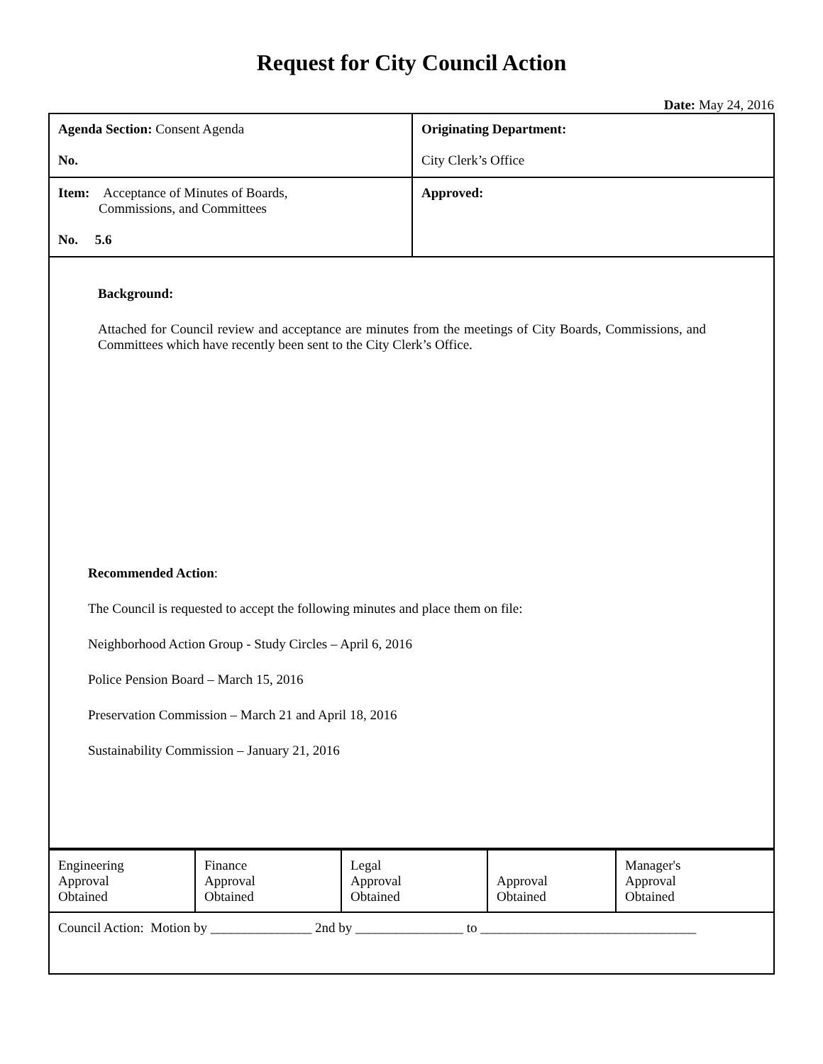Request for City Council Action
Date: May 24, 2016
| Agenda Section: Consent Agenda No. | Originating Department: City Clerk’s Office |
| Item: Acceptance of Minutes of Boards, Commissions, and Committees No. 5.6 | Approved: |
| Background: Attached for Council review and acceptance are minutes from the meetings of City Boards, Commissions, and Committees which have recently been sent to the City Clerk’s Office. Recommended Action : The Council is requested to accept the following minutes and place them on file: Neighborhood Action Group - Study Circles – April 6, 2016 Police Pension Board – March 15, 2016 Preservation Commission – March 21 and April 18, 2016 Sustainability Commission – January 21, 2016 | |
| Engineering Approval Obtained | Finance Approval Obtained | Legal Approval Obtained | Approval Obtained | Manager's Approval Obtained |
| Council Action: Motion by _______________ 2nd by ________________ to ________________________________ | | | | |